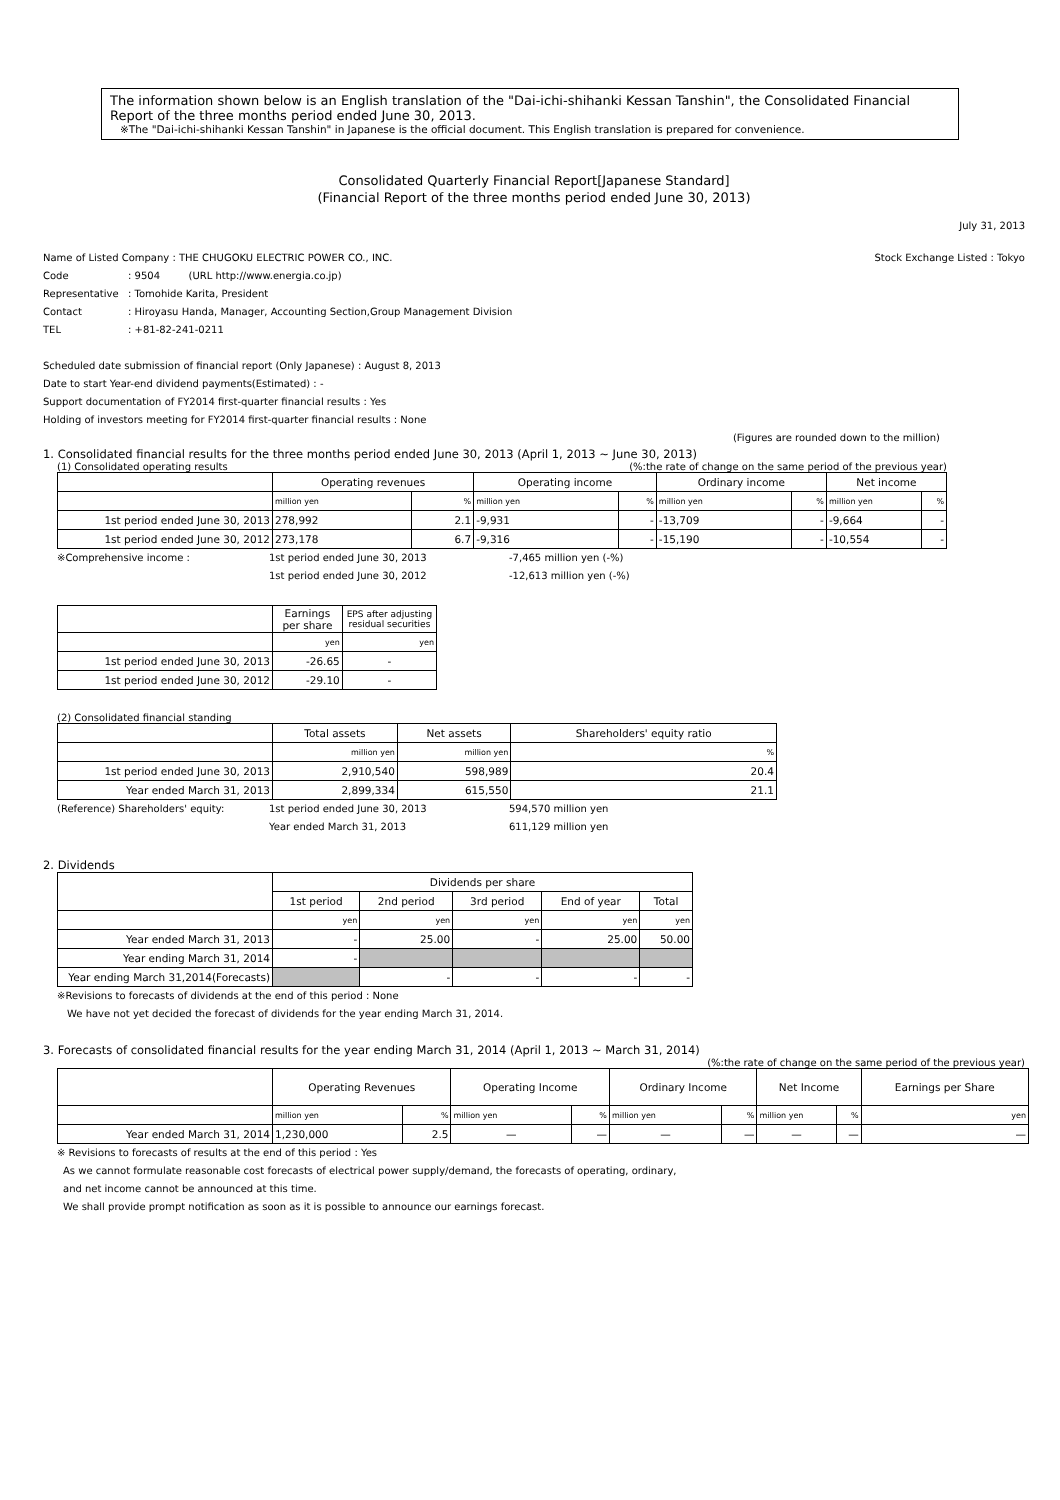The information shown below is an English translation of the "Dai-ichi-shihanki Kessan Tanshin", the Consolidated Financial Report of the three months period ended June 30, 2013.
※The "Dai-ichi-shihanki Kessan Tanshin" in Japanese is the official document. This English translation is prepared for convenience.
Consolidated Quarterly Financial Report[Japanese Standard]
(Financial Report of the three months period ended June 30, 2013)
July 31, 2013
Name of Listed Company : THE CHUGOKU ELECTRIC POWER CO., INC.
Code: 9504 (URL http://www.energia.co.jp)
Representative: Tomohide Karita, President
Contact: Hiroyasu Handa, Manager, Accounting Section,Group Management Division
TEL: +81-82-241-0211
Stock Exchange Listed : Tokyo
Scheduled date submission of financial report (Only Japanese) : August 8, 2013
Date to start Year-end dividend payments(Estimated) : -
Support documentation of FY2014 first-quarter financial results : Yes
Holding of investors meeting for FY2014 first-quarter financial results : None
(Figures are rounded down to the million)
1. Consolidated financial results for the three months period ended June 30, 2013 (April 1, 2013 ~ June 30, 2013)
(1) Consolidated operating results (%:the rate of change on the same period of the previous year)
| | Operating revenues | | Operating income | | Ordinary income | | Net income | |
| --- | --- | --- | --- | --- | --- | --- | --- | --- |
| | million yen | % | million yen | % | million yen | % | million yen | % |
| 1st period ended June 30, 2013 | 278,992 | 2.1 | -9,931 | - | -13,709 | - | -9,664 | - |
| 1st period ended June 30, 2012 | 273,178 | 6.7 | -9,316 | - | -15,190 | - | -10,554 | - |
※Comprehensive income : 1st period ended June 30, 2013 -7,465 million yen (-%)
1st period ended June 30, 2012 -12,613 million yen (-%)
| | Earnings per share | EPS after adjusting residual securities |
| --- | --- | --- |
| | yen | yen |
| 1st period ended June 30, 2013 | -26.65 | - |
| 1st period ended June 30, 2012 | -29.10 | - |
(2) Consolidated financial standing
| | Total assets | Net assets | Shareholders' equity ratio |
| --- | --- | --- | --- |
| | million yen | million yen | % |
| 1st period ended June 30, 2013 | 2,910,540 | 598,989 | 20.4 |
| Year ended March 31, 2013 | 2,899,334 | 615,550 | 21.1 |
(Reference) Shareholders' equity: 1st period ended June 30, 2013 594,570 million yen
Year ended March 31, 2013 611,129 million yen
2. Dividends
| | Dividends per share | | | | |
| --- | --- | --- | --- | --- | --- |
| | 1st period | 2nd period | 3rd period | End of year | Total |
| | yen | yen | yen | yen | yen |
| Year ended March 31, 2013 | - | 25.00 | - | 25.00 | 50.00 |
| Year ending March 31, 2014 | - | | | | |
| Year ending March 31,2014(Forecasts) | | - | - | - | - |
※Revisions to forecasts of dividends at the end of this period : None
We have not yet decided the forecast of dividends for the year ending March 31, 2014.
3. Forecasts of consolidated financial results for the year ending March 31, 2014 (April 1, 2013 ~ March 31, 2014)
(%:the rate of change on the same period of the previous year)
| | Operating Revenues | | Operating Income | | Ordinary Income | | Net Income | | Earnings per Share |
| --- | --- | --- | --- | --- | --- | --- | --- | --- | --- |
| | million yen | % | million yen | % | million yen | % | million yen | % | yen |
| Year ended March 31, 2014 | 1,230,000 | 2.5 | — | — | — | — | — | — | — |
※ Revisions to forecasts of results at the end of this period : Yes
As we cannot formulate reasonable cost forecasts of electrical power supply/demand, the forecasts of operating, ordinary,
and net income cannot be announced at this time.
We shall provide prompt notification as soon as it is possible to announce our earnings forecast.